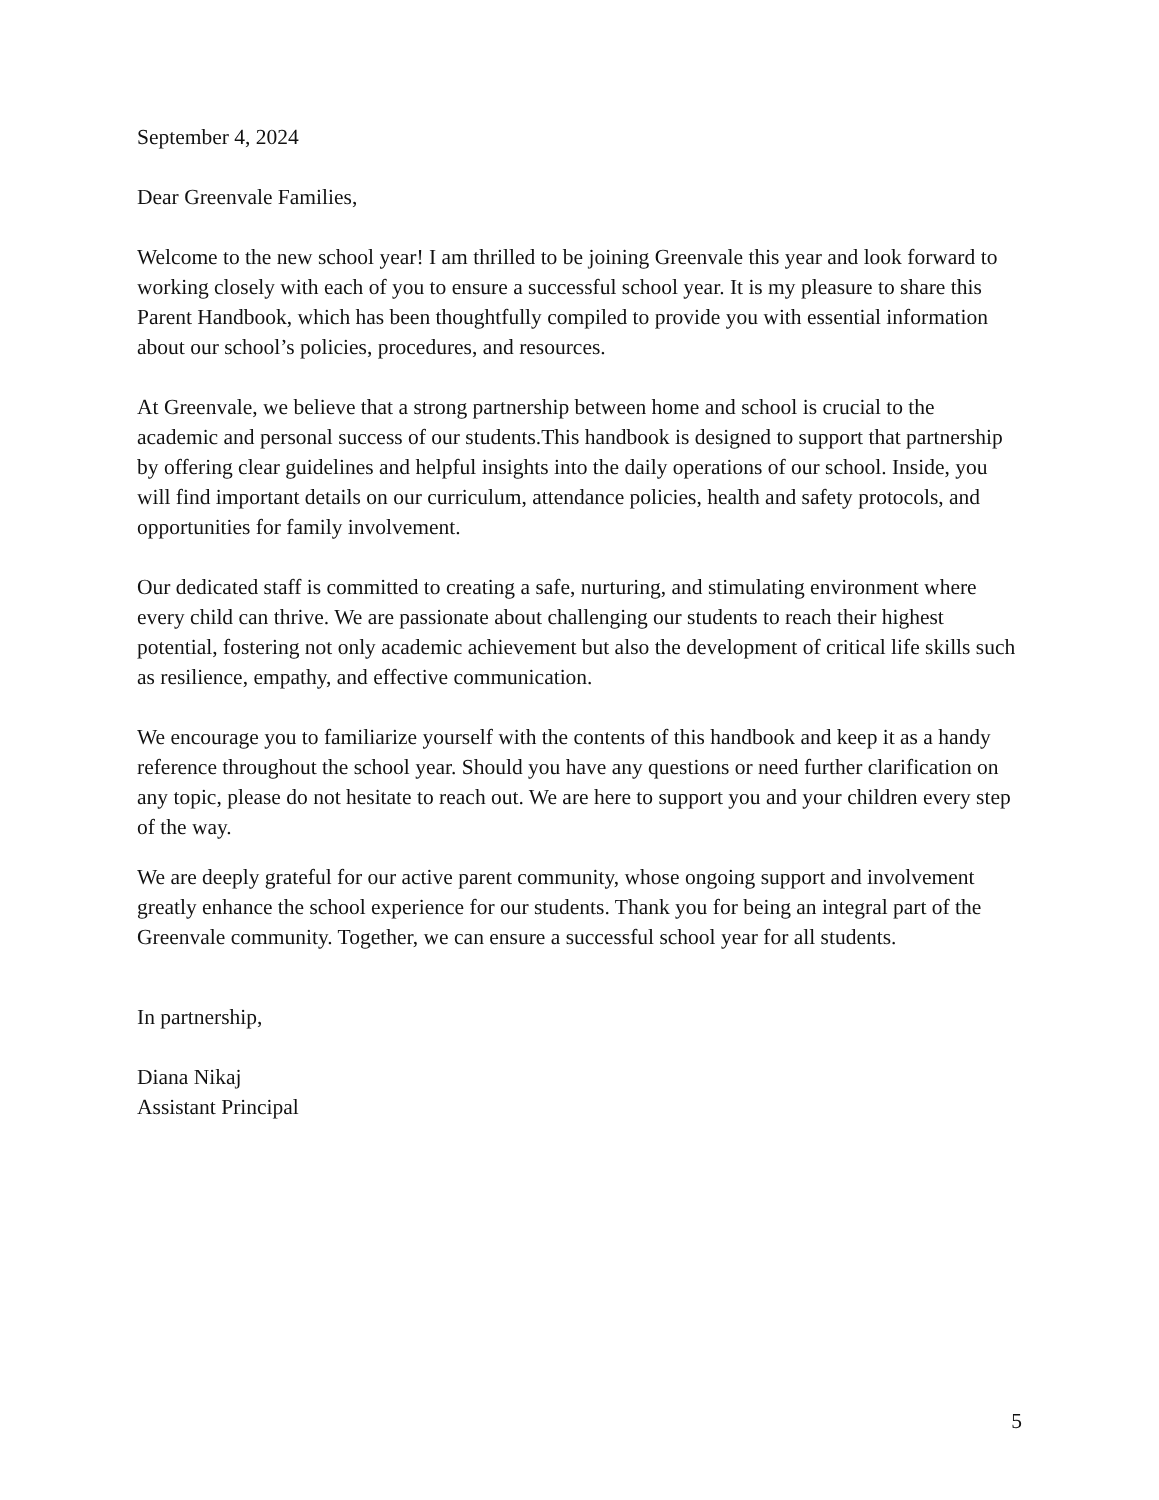September 4, 2024
Dear Greenvale Families,
Welcome to the new school year! I am thrilled to be joining Greenvale this year and look forward to working closely with each of you to ensure a successful school year. It is my pleasure to share this Parent Handbook, which has been thoughtfully compiled to provide you with essential information about our school’s policies, procedures, and resources.
At Greenvale, we believe that a strong partnership between home and school is crucial to the academic and personal success of our students.This handbook is designed to support that partnership by offering clear guidelines and helpful insights into the daily operations of our school. Inside, you will find important details on our curriculum, attendance policies, health and safety protocols, and opportunities for family involvement.
Our dedicated staff is committed to creating a safe, nurturing, and stimulating environment where every child can thrive. We are passionate about challenging our students to reach their highest potential, fostering not only academic achievement but also the development of critical life skills such as resilience, empathy, and effective communication.
We encourage you to familiarize yourself with the contents of this handbook and keep it as a handy reference throughout the school year. Should you have any questions or need further clarification on any topic, please do not hesitate to reach out. We are here to support you and your children every step of the way.
We are deeply grateful for our active parent community, whose ongoing support and involvement greatly enhance the school experience for our students. Thank you for being an integral part of the Greenvale community. Together, we can ensure a successful school year for all students.
In partnership,
Diana Nikaj
Assistant Principal
5